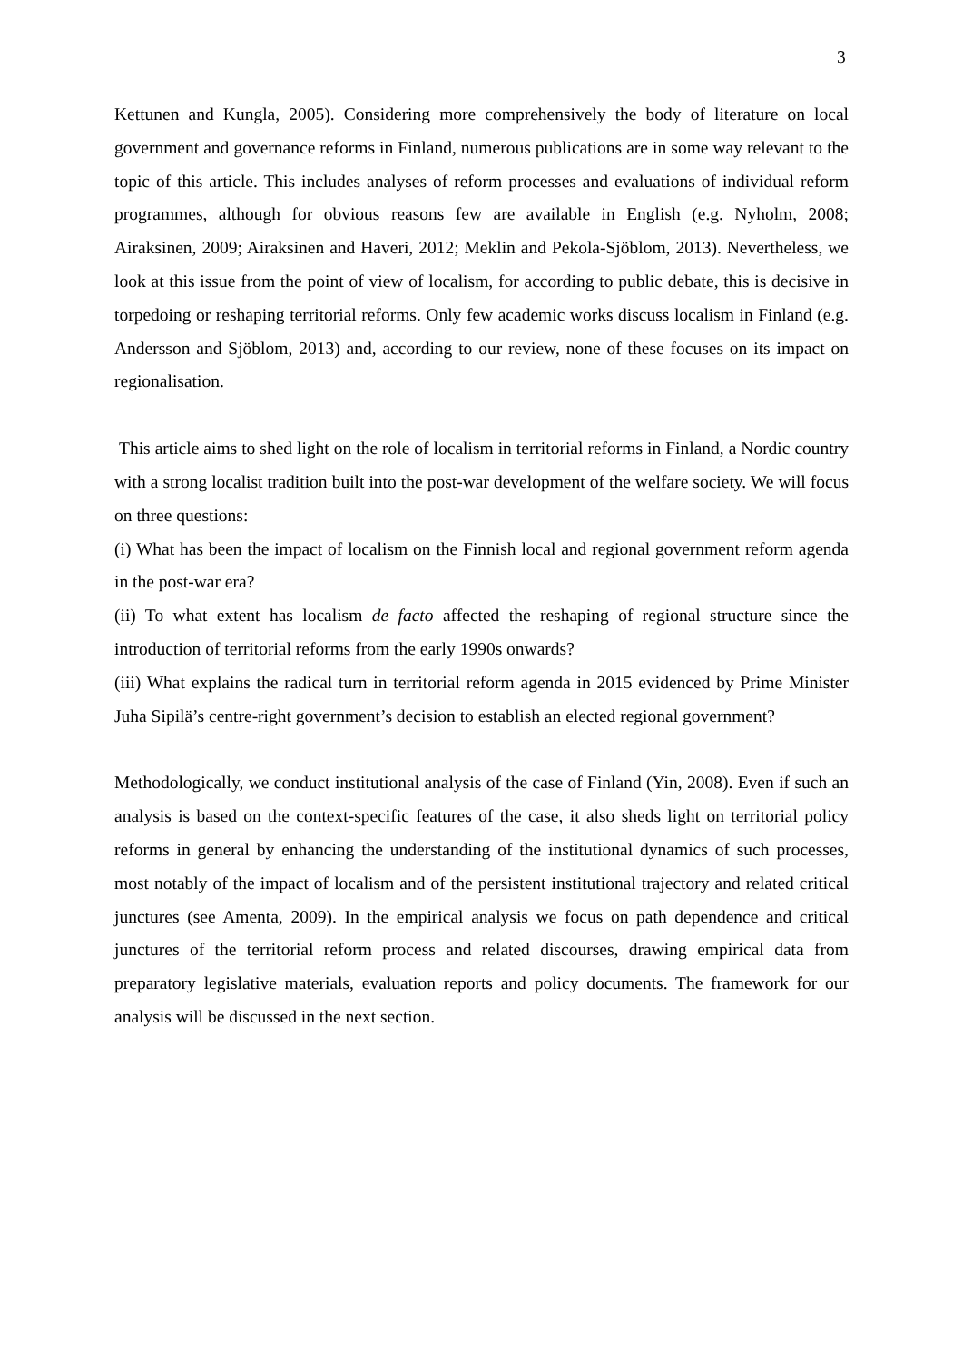3
Kettunen and Kungla, 2005). Considering more comprehensively the body of literature on local government and governance reforms in Finland, numerous publications are in some way relevant to the topic of this article. This includes analyses of reform processes and evaluations of individual reform programmes, although for obvious reasons few are available in English (e.g. Nyholm, 2008; Airaksinen, 2009; Airaksinen and Haveri, 2012; Meklin and Pekola-Sjöblom, 2013). Nevertheless, we look at this issue from the point of view of localism, for according to public debate, this is decisive in torpedoing or reshaping territorial reforms. Only few academic works discuss localism in Finland (e.g. Andersson and Sjöblom, 2013) and, according to our review, none of these focuses on its impact on regionalisation.
This article aims to shed light on the role of localism in territorial reforms in Finland, a Nordic country with a strong localist tradition built into the post-war development of the welfare society. We will focus on three questions:
(i) What has been the impact of localism on the Finnish local and regional government reform agenda in the post-war era?
(ii) To what extent has localism de facto affected the reshaping of regional structure since the introduction of territorial reforms from the early 1990s onwards?
(iii) What explains the radical turn in territorial reform agenda in 2015 evidenced by Prime Minister Juha Sipilä’s centre-right government’s decision to establish an elected regional government?
Methodologically, we conduct institutional analysis of the case of Finland (Yin, 2008). Even if such an analysis is based on the context-specific features of the case, it also sheds light on territorial policy reforms in general by enhancing the understanding of the institutional dynamics of such processes, most notably of the impact of localism and of the persistent institutional trajectory and related critical junctures (see Amenta, 2009). In the empirical analysis we focus on path dependence and critical junctures of the territorial reform process and related discourses, drawing empirical data from preparatory legislative materials, evaluation reports and policy documents. The framework for our analysis will be discussed in the next section.